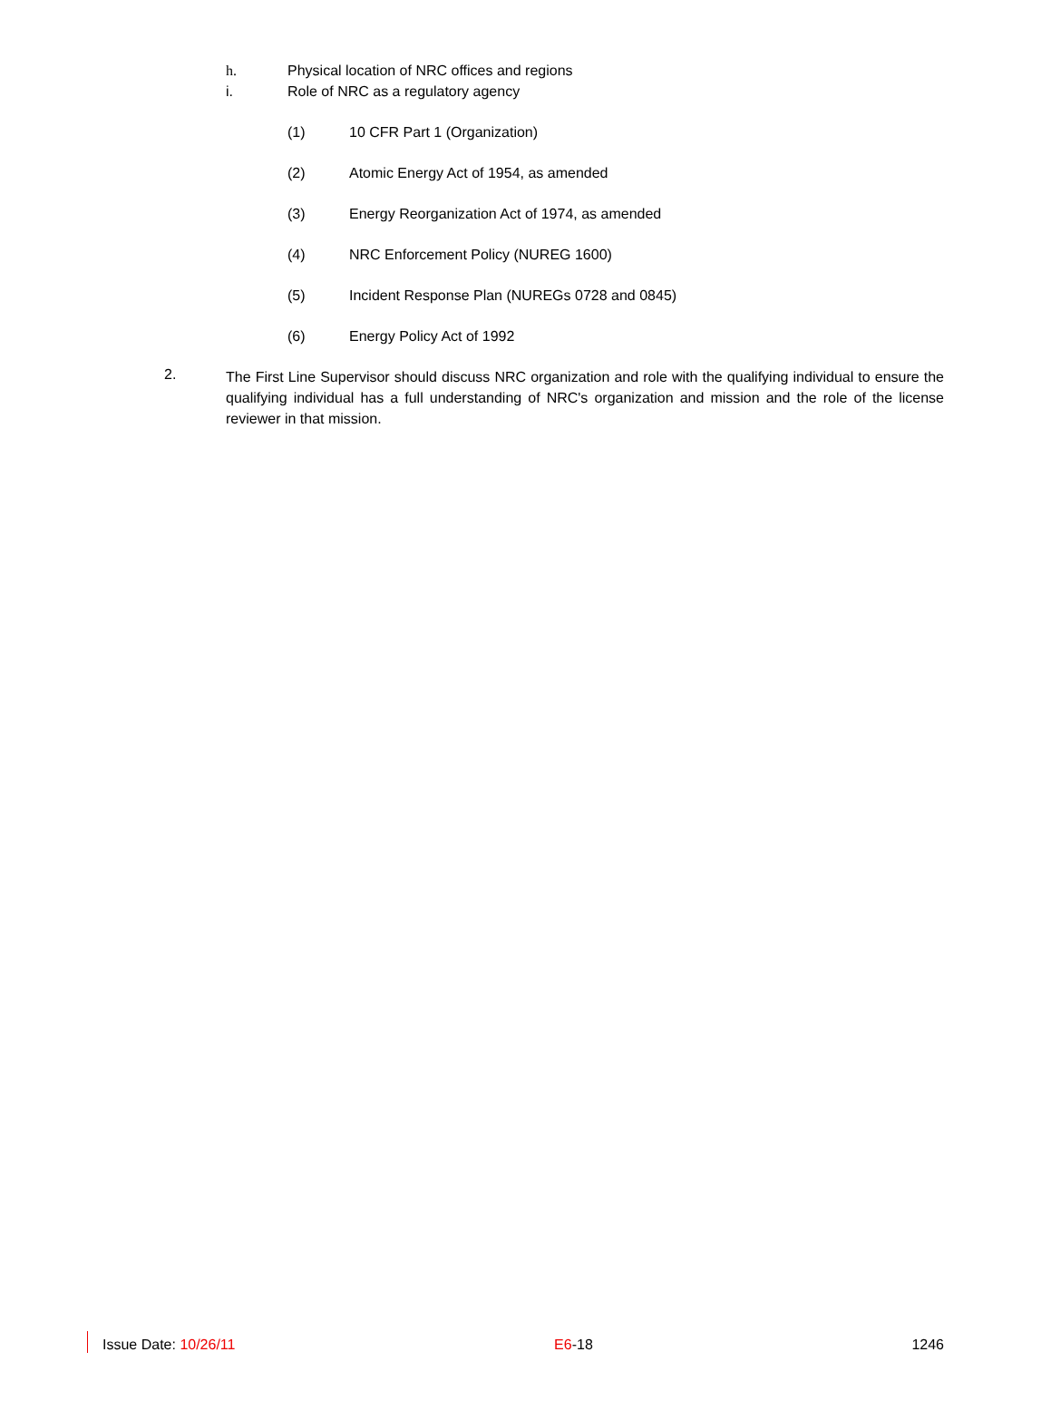h. Physical location of NRC offices and regions
i. Role of NRC as a regulatory agency
(1) 10 CFR Part 1 (Organization)
(2) Atomic Energy Act of 1954, as amended
(3) Energy Reorganization Act of 1974, as amended
(4) NRC Enforcement Policy (NUREG 1600)
(5) Incident Response Plan (NUREGs 0728 and 0845)
(6) Energy Policy Act of 1992
2. The First Line Supervisor should discuss NRC organization and role with the qualifying individual to ensure the qualifying individual has a full understanding of NRC's organization and mission and the role of the license reviewer in that mission.
Issue Date: 10/26/11 E6-18 1246